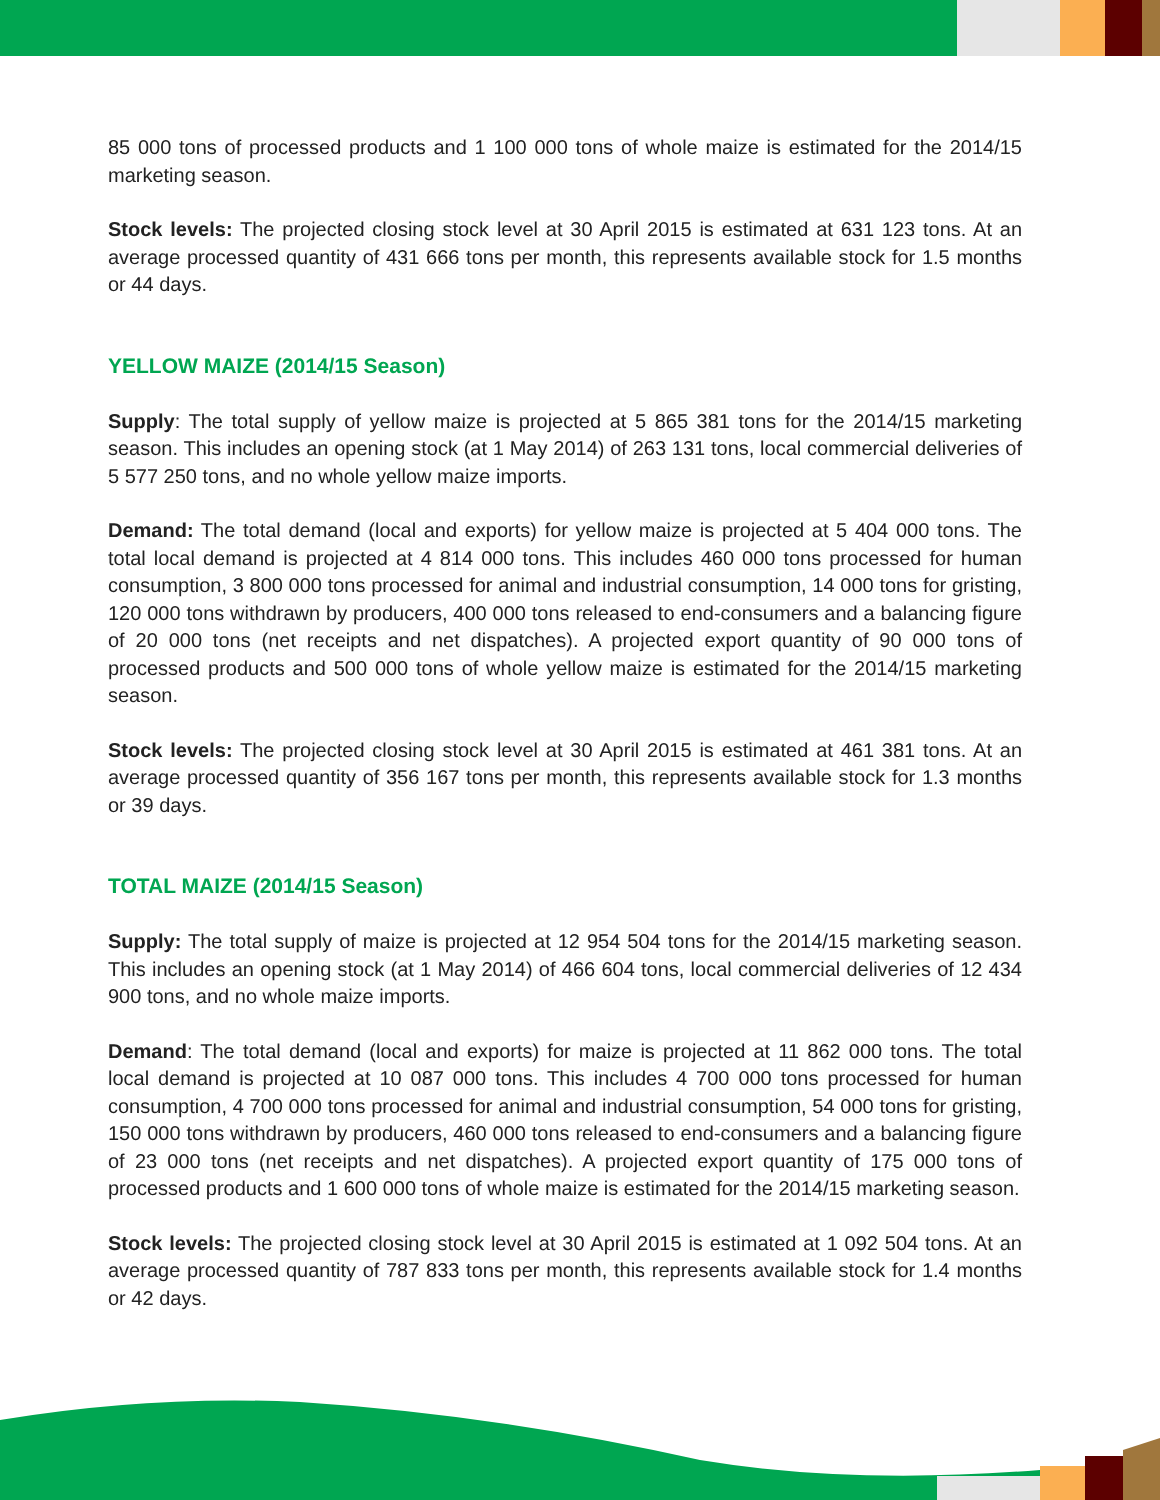85 000 tons of processed products and 1 100 000 tons of whole maize is estimated for the 2014/15 marketing season.
Stock levels: The projected closing stock level at 30 April 2015 is estimated at 631 123 tons. At an average processed quantity of 431 666 tons per month, this represents available stock for 1.5 months or 44 days.
YELLOW MAIZE (2014/15 Season)
Supply: The total supply of yellow maize is projected at 5 865 381 tons for the 2014/15 marketing season. This includes an opening stock (at 1 May 2014) of 263 131 tons, local commercial deliveries of 5 577 250 tons, and no whole yellow maize imports.
Demand: The total demand (local and exports) for yellow maize is projected at 5 404 000 tons. The total local demand is projected at 4 814 000 tons. This includes 460 000 tons processed for human consumption, 3 800 000 tons processed for animal and industrial consumption, 14 000 tons for gristing, 120 000 tons withdrawn by producers, 400 000 tons released to end-consumers and a balancing figure of 20 000 tons (net receipts and net dispatches). A projected export quantity of 90 000 tons of processed products and 500 000 tons of whole yellow maize is estimated for the 2014/15 marketing season.
Stock levels: The projected closing stock level at 30 April 2015 is estimated at 461 381 tons. At an average processed quantity of 356 167 tons per month, this represents available stock for 1.3 months or 39 days.
TOTAL MAIZE (2014/15 Season)
Supply: The total supply of maize is projected at 12 954 504 tons for the 2014/15 marketing season. This includes an opening stock (at 1 May 2014) of 466 604 tons, local commercial deliveries of 12 434 900 tons, and no whole maize imports.
Demand: The total demand (local and exports) for maize is projected at 11 862 000 tons. The total local demand is projected at 10 087 000 tons. This includes 4 700 000 tons processed for human consumption, 4 700 000 tons processed for animal and industrial consumption, 54 000 tons for gristing, 150 000 tons withdrawn by producers, 460 000 tons released to end-consumers and a balancing figure of 23 000 tons (net receipts and net dispatches). A projected export quantity of 175 000 tons of processed products and 1 600 000 tons of whole maize is estimated for the 2014/15 marketing season.
Stock levels: The projected closing stock level at 30 April 2015 is estimated at 1 092 504 tons. At an average processed quantity of 787 833 tons per month, this represents available stock for 1.4 months or 42 days.